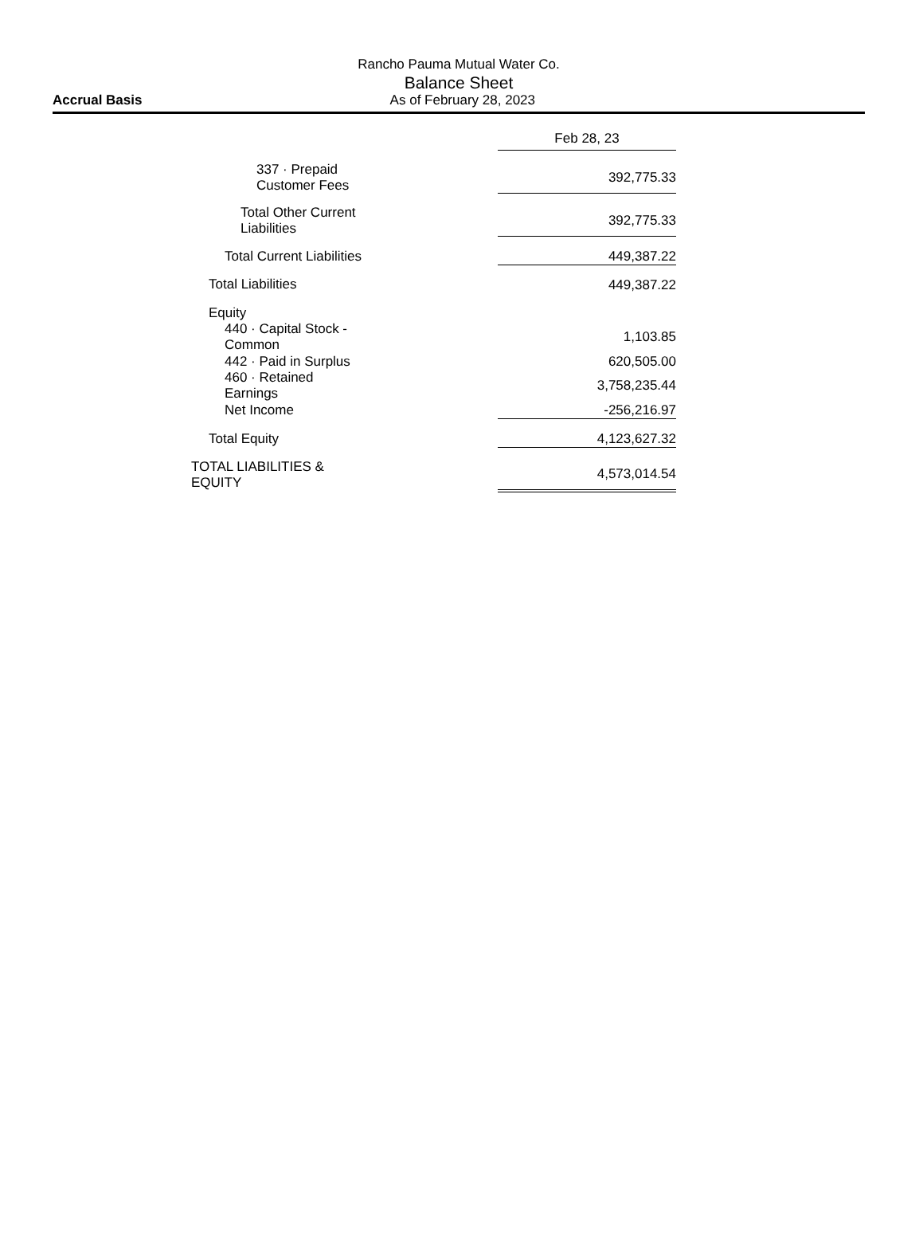Rancho Pauma Mutual Water Co.
Balance Sheet
Accrual Basis As of February 28, 2023
| | | Feb 28, 23 |
| 337 · Prepaid Customer Fees | | 392,775.33 |
| Total Other Current Liabilities | | 392,775.33 |
| Total Current Liabilities | | 449,387.22 |
| Total Liabilities | | 449,387.22 |
| Equity | | |
| 440 · Capital Stock - Common | | 1,103.85 |
| 442 · Paid in Surplus | | 620,505.00 |
| 460 · Retained Earnings | | 3,758,235.44 |
| Net Income | | -256,216.97 |
| Total Equity | | 4,123,627.32 |
| TOTAL LIABILITIES & EQUITY | | 4,573,014.54 |